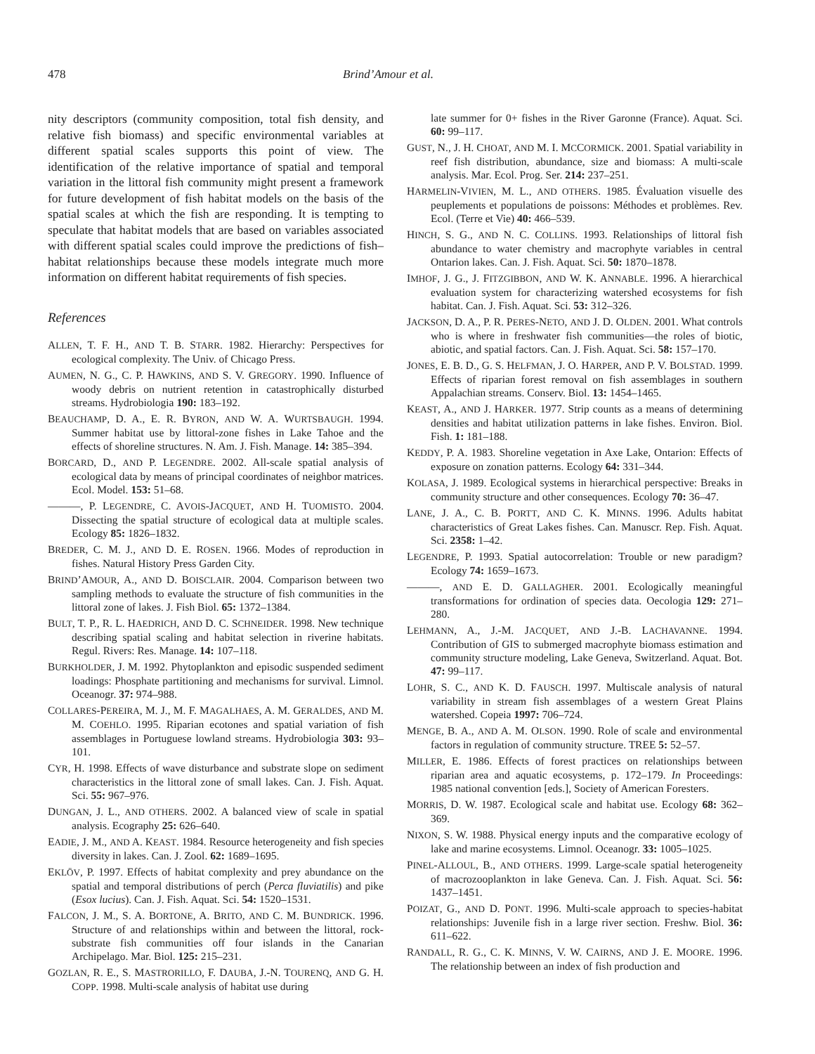478 Brind’Amour et al.
nity descriptors (community composition, total fish density, and relative fish biomass) and specific environmental variables at different spatial scales supports this point of view. The identification of the relative importance of spatial and temporal variation in the littoral fish community might present a framework for future development of fish habitat models on the basis of the spatial scales at which the fish are responding. It is tempting to speculate that habitat models that are based on variables associated with different spatial scales could improve the predictions of fish–habitat relationships because these models integrate much more information on different habitat requirements of fish species.
References
ALLEN, T. F. H., AND T. B. STARR. 1982. Hierarchy: Perspectives for ecological complexity. The Univ. of Chicago Press.
AUMEN, N. G., C. P. HAWKINS, AND S. V. GREGORY. 1990. Influence of woody debris on nutrient retention in catastrophically disturbed streams. Hydrobiologia 190: 183–192.
BEAUCHAMP, D. A., E. R. BYRON, AND W. A. WURTSBAUGH. 1994. Summer habitat use by littoral-zone fishes in Lake Tahoe and the effects of shoreline structures. N. Am. J. Fish. Manage. 14: 385–394.
BORCARD, D., AND P. LEGENDRE. 2002. All-scale spatial analysis of ecological data by means of principal coordinates of neighbor matrices. Ecol. Model. 153: 51–68.
———, P. LEGENDRE, C. AVOIS-JACQUET, AND H. TUOMISTO. 2004. Dissecting the spatial structure of ecological data at multiple scales. Ecology 85: 1826–1832.
BREDER, C. M. J., AND D. E. ROSEN. 1966. Modes of reproduction in fishes. Natural History Press Garden City.
BRIND’AMOUR, A., AND D. BOISCLAIR. 2004. Comparison between two sampling methods to evaluate the structure of fish communities in the littoral zone of lakes. J. Fish Biol. 65: 1372–1384.
BULT, T. P., R. L. HAEDRICH, AND D. C. SCHNEIDER. 1998. New technique describing spatial scaling and habitat selection in riverine habitats. Regul. Rivers: Res. Manage. 14: 107–118.
BURKHOLDER, J. M. 1992. Phytoplankton and episodic suspended sediment loadings: Phosphate partitioning and mechanisms for survival. Limnol. Oceanogr. 37: 974–988.
COLLARES-PEREIRA, M. J., M. F. MAGALHAES, A. M. GERALDES, AND M. M. COEHLO. 1995. Riparian ecotones and spatial variation of fish assemblages in Portuguese lowland streams. Hydrobiologia 303: 93–101.
CYR, H. 1998. Effects of wave disturbance and substrate slope on sediment characteristics in the littoral zone of small lakes. Can. J. Fish. Aquat. Sci. 55: 967–976.
DUNGAN, J. L., AND OTHERS. 2002. A balanced view of scale in spatial analysis. Ecography 25: 626–640.
EADIE, J. M., AND A. KEAST. 1984. Resource heterogeneity and fish species diversity in lakes. Can. J. Zool. 62: 1689–1695.
EKLÖV, P. 1997. Effects of habitat complexity and prey abundance on the spatial and temporal distributions of perch (Perca fluviatilis) and pike (Esox lucius). Can. J. Fish. Aquat. Sci. 54: 1520–1531.
FALCON, J. M., S. A. BORTONE, A. BRITO, AND C. M. BUNDRICK. 1996. Structure of and relationships within and between the littoral, rock-substrate fish communities off four islands in the Canarian Archipelago. Mar. Biol. 125: 215–231.
GOZLAN, R. E., S. MASTRORILLO, F. DAUBA, J.-N. TOURENQ, AND G. H. COPP. 1998. Multi-scale analysis of habitat use during
late summer for 0+ fishes in the River Garonne (France). Aquat. Sci. 60: 99–117.
GUST, N., J. H. CHOAT, AND M. I. MCCORMICK. 2001. Spatial variability in reef fish distribution, abundance, size and biomass: A multi-scale analysis. Mar. Ecol. Prog. Ser. 214: 237–251.
HARMELIN-VIVIEN, M. L., AND OTHERS. 1985. Évaluation visuelle des peuplements et populations de poissons: Méthodes et problèmes. Rev. Ecol. (Terre et Vie) 40: 466–539.
HINCH, S. G., AND N. C. COLLINS. 1993. Relationships of littoral fish abundance to water chemistry and macrophyte variables in central Ontarion lakes. Can. J. Fish. Aquat. Sci. 50: 1870–1878.
IMHOF, J. G., J. FITZGIBBON, AND W. K. ANNABLE. 1996. A hierarchical evaluation system for characterizing watershed ecosystems for fish habitat. Can. J. Fish. Aquat. Sci. 53: 312–326.
JACKSON, D. A., P. R. PERES-NETO, AND J. D. OLDEN. 2001. What controls who is where in freshwater fish communities—the roles of biotic, abiotic, and spatial factors. Can. J. Fish. Aquat. Sci. 58: 157–170.
JONES, E. B. D., G. S. HELFMAN, J. O. HARPER, AND P. V. BOLSTAD. 1999. Effects of riparian forest removal on fish assemblages in southern Appalachian streams. Conserv. Biol. 13: 1454–1465.
KEAST, A., AND J. HARKER. 1977. Strip counts as a means of determining densities and habitat utilization patterns in lake fishes. Environ. Biol. Fish. 1: 181–188.
KEDDY, P. A. 1983. Shoreline vegetation in Axe Lake, Ontarion: Effects of exposure on zonation patterns. Ecology 64: 331–344.
KOLASA, J. 1989. Ecological systems in hierarchical perspective: Breaks in community structure and other consequences. Ecology 70: 36–47.
LANE, J. A., C. B. PORTT, AND C. K. MINNS. 1996. Adults habitat characteristics of Great Lakes fishes. Can. Manuscr. Rep. Fish. Aquat. Sci. 2358: 1–42.
LEGENDRE, P. 1993. Spatial autocorrelation: Trouble or new paradigm? Ecology 74: 1659–1673.
———, AND E. D. GALLAGHER. 2001. Ecologically meaningful transformations for ordination of species data. Oecologia 129: 271–280.
LEHMANN, A., J.-M. JACQUET, AND J.-B. LACHAVANNE. 1994. Contribution of GIS to submerged macrophyte biomass estimation and community structure modeling, Lake Geneva, Switzerland. Aquat. Bot. 47: 99–117.
LOHR, S. C., AND K. D. FAUSCH. 1997. Multiscale analysis of natural variability in stream fish assemblages of a western Great Plains watershed. Copeia 1997: 706–724.
MENGE, B. A., AND A. M. OLSON. 1990. Role of scale and environmental factors in regulation of community structure. TREE 5: 52–57.
MILLER, E. 1986. Effects of forest practices on relationships between riparian area and aquatic ecosystems, p. 172–179. In Proceedings: 1985 national convention [eds.], Society of American Foresters.
MORRIS, D. W. 1987. Ecological scale and habitat use. Ecology 68: 362–369.
NIXON, S. W. 1988. Physical energy inputs and the comparative ecology of lake and marine ecosystems. Limnol. Oceanogr. 33: 1005–1025.
PINEL-ALLOUL, B., AND OTHERS. 1999. Large-scale spatial heterogeneity of macrozooplankton in lake Geneva. Can. J. Fish. Aquat. Sci. 56: 1437–1451.
POIZAT, G., AND D. PONT. 1996. Multi-scale approach to species-habitat relationships: Juvenile fish in a large river section. Freshw. Biol. 36: 611–622.
RANDALL, R. G., C. K. MINNS, V. W. CAIRNS, AND J. E. MOORE. 1996. The relationship between an index of fish production and